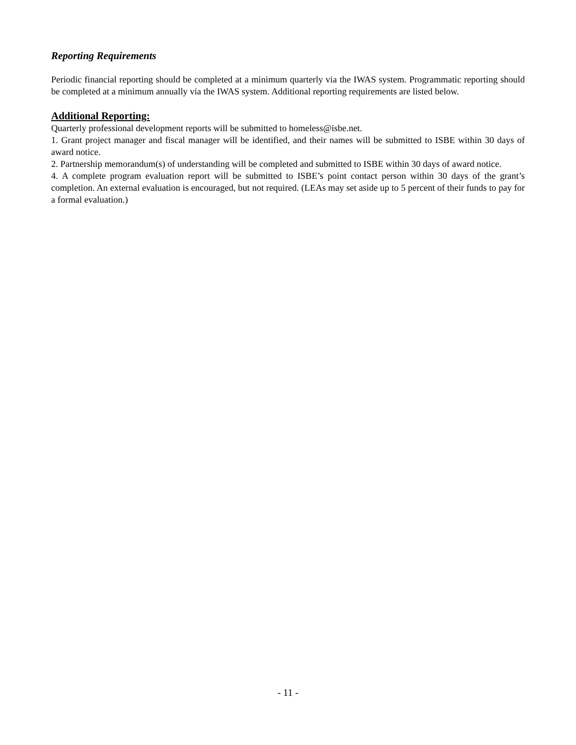Reporting Requirements
Periodic financial reporting should be completed at a minimum quarterly via the IWAS system. Programmatic reporting should be completed at a minimum annually via the IWAS system. Additional reporting requirements are listed below.
Additional Reporting:
Quarterly professional development reports will be submitted to homeless@isbe.net.
1. Grant project manager and fiscal manager will be identified, and their names will be submitted to ISBE within 30 days of award notice.
2. Partnership memorandum(s) of understanding will be completed and submitted to ISBE within 30 days of award notice.
4. A complete program evaluation report will be submitted to ISBE’s point contact person within 30 days of the grant’s completion. An external evaluation is encouraged, but not required. (LEAs may set aside up to 5 percent of their funds to pay for a formal evaluation.)
- 11 -